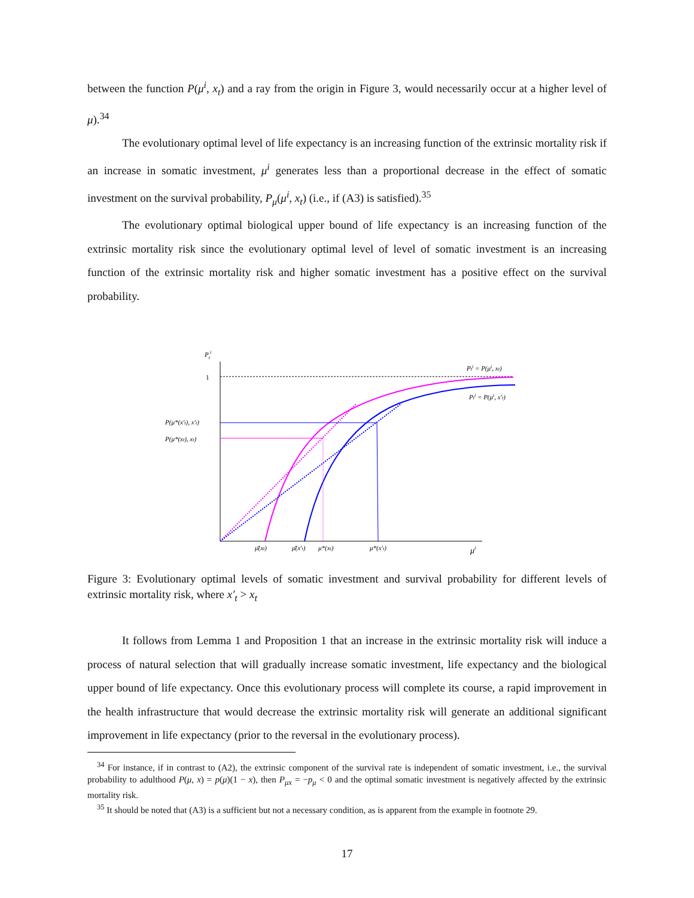between the function P(μ<sup>i</sup>, x<sub>t</sub>) and a ray from the origin in Figure 3, would necessarily occur at a higher level of μ).<sup>34</sup>
The evolutionary optimal level of life expectancy is an increasing function of the extrinsic mortality risk if an increase in somatic investment, μ<sup>i</sup> generates less than a proportional decrease in the effect of somatic investment on the survival probability, P<sub>μ</sub>(μ<sup>i</sup>, x<sub>t</sub>) (i.e., if (A3) is satisfied).<sup>35</sup>
The evolutionary optimal biological upper bound of life expectancy is an increasing function of the extrinsic mortality risk since the evolutionary optimal level of level of somatic investment is an increasing function of the extrinsic mortality risk and higher somatic investment has a positive effect on the survival probability.
Pti
1
P(μ*(x't), x't)
P(μ*(xt), xt)
Pti = P(μi, xt)
Pti = P(μi, x't)
μ̄(xt)
μ̄(x't)
μ*(xt)
μ*(x't)
μi
Figure 3: Evolutionary optimal levels of somatic investment and survival probability for different levels of extrinsic mortality risk, where x′<sub>t</sub> > x<sub>t</sub>
It follows from Lemma 1 and Proposition 1 that an increase in the extrinsic mortality risk will induce a process of natural selection that will gradually increase somatic investment, life expectancy and the biological upper bound of life expectancy. Once this evolutionary process will complete its course, a rapid improvement in the health infrastructure that would decrease the extrinsic mortality risk will generate an additional significant improvement in life expectancy (prior to the reversal in the evolutionary process).
<sup>34</sup> For instance, if in contrast to (A2), the extrinsic component of the survival rate is independent of somatic investment, i.e., the survival probability to adulthood P(μ, x) = p(μ)(1 − x), then P<sub>μx</sub> = −p<sub>μ</sub> < 0 and the optimal somatic investment is negatively affected by the extrinsic mortality risk.
<sup>35</sup> It should be noted that (A3) is a sufficient but not a necessary condition, as is apparent from the example in footnote 29.
17